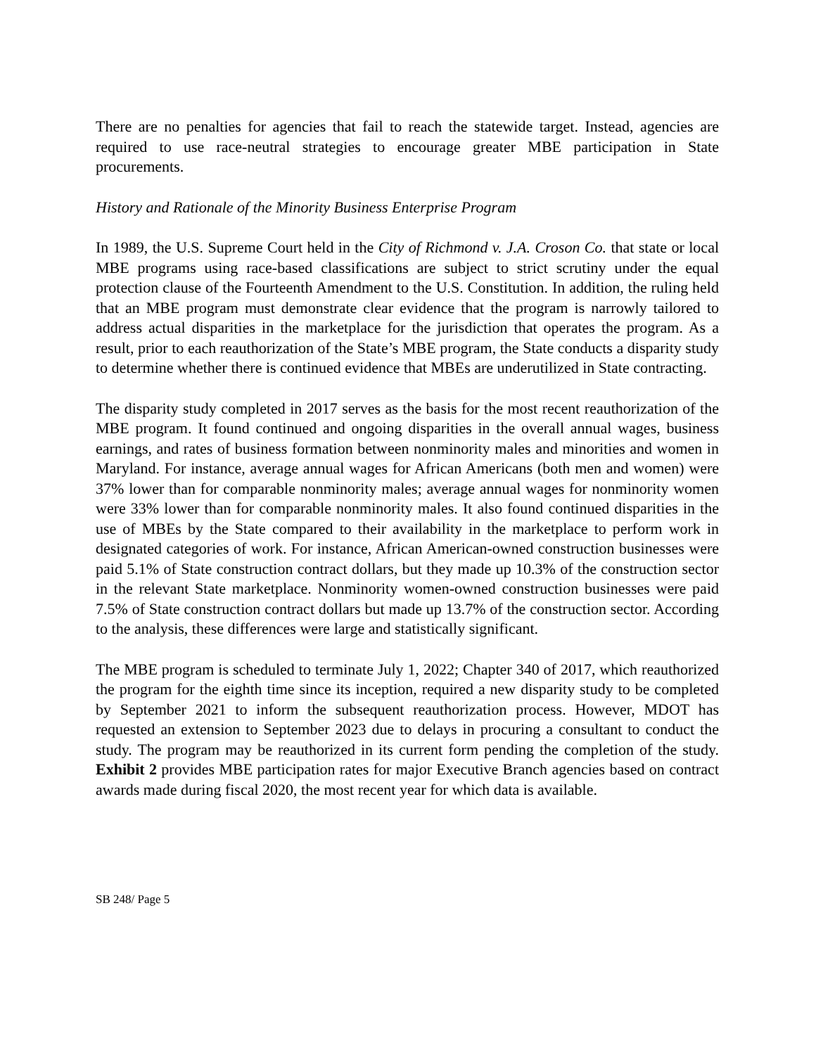There are no penalties for agencies that fail to reach the statewide target. Instead, agencies are required to use race-neutral strategies to encourage greater MBE participation in State procurements.
History and Rationale of the Minority Business Enterprise Program
In 1989, the U.S. Supreme Court held in the City of Richmond v. J.A. Croson Co. that state or local MBE programs using race-based classifications are subject to strict scrutiny under the equal protection clause of the Fourteenth Amendment to the U.S. Constitution. In addition, the ruling held that an MBE program must demonstrate clear evidence that the program is narrowly tailored to address actual disparities in the marketplace for the jurisdiction that operates the program. As a result, prior to each reauthorization of the State’s MBE program, the State conducts a disparity study to determine whether there is continued evidence that MBEs are underutilized in State contracting.
The disparity study completed in 2017 serves as the basis for the most recent reauthorization of the MBE program. It found continued and ongoing disparities in the overall annual wages, business earnings, and rates of business formation between nonminority males and minorities and women in Maryland. For instance, average annual wages for African Americans (both men and women) were 37% lower than for comparable nonminority males; average annual wages for nonminority women were 33% lower than for comparable nonminority males. It also found continued disparities in the use of MBEs by the State compared to their availability in the marketplace to perform work in designated categories of work. For instance, African American-owned construction businesses were paid 5.1% of State construction contract dollars, but they made up 10.3% of the construction sector in the relevant State marketplace. Nonminority women-owned construction businesses were paid 7.5% of State construction contract dollars but made up 13.7% of the construction sector. According to the analysis, these differences were large and statistically significant.
The MBE program is scheduled to terminate July 1, 2022; Chapter 340 of 2017, which reauthorized the program for the eighth time since its inception, required a new disparity study to be completed by September 2021 to inform the subsequent reauthorization process. However, MDOT has requested an extension to September 2023 due to delays in procuring a consultant to conduct the study. The program may be reauthorized in its current form pending the completion of the study. Exhibit 2 provides MBE participation rates for major Executive Branch agencies based on contract awards made during fiscal 2020, the most recent year for which data is available.
SB 248/ Page 5